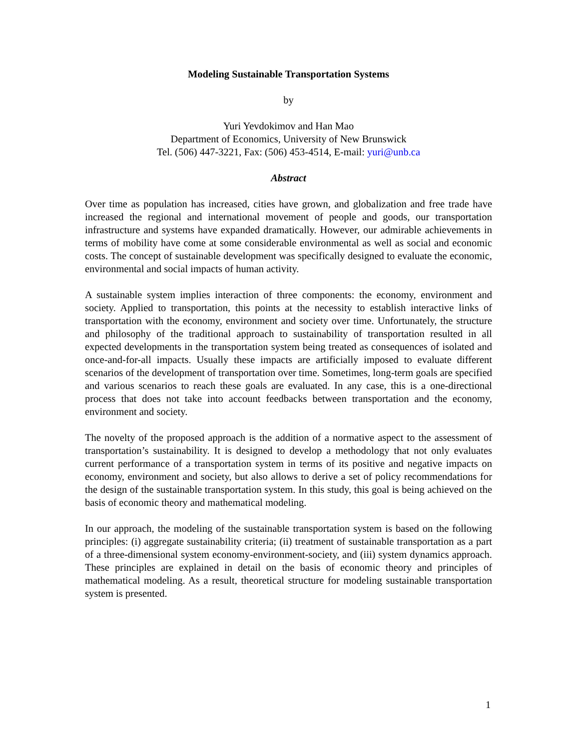Modeling Sustainable Transportation Systems
by
Yuri Yevdokimov and Han Mao
Department of Economics, University of New Brunswick
Tel. (506) 447-3221, Fax: (506) 453-4514, E-mail: yuri@unb.ca
Abstract
Over time as population has increased, cities have grown, and globalization and free trade have increased the regional and international movement of people and goods, our transportation infrastructure and systems have expanded dramatically. However, our admirable achievements in terms of mobility have come at some considerable environmental as well as social and economic costs. The concept of sustainable development was specifically designed to evaluate the economic, environmental and social impacts of human activity.
A sustainable system implies interaction of three components: the economy, environment and society. Applied to transportation, this points at the necessity to establish interactive links of transportation with the economy, environment and society over time. Unfortunately, the structure and philosophy of the traditional approach to sustainability of transportation resulted in all expected developments in the transportation system being treated as consequences of isolated and once-and-for-all impacts. Usually these impacts are artificially imposed to evaluate different scenarios of the development of transportation over time. Sometimes, long-term goals are specified and various scenarios to reach these goals are evaluated. In any case, this is a one-directional process that does not take into account feedbacks between transportation and the economy, environment and society.
The novelty of the proposed approach is the addition of a normative aspect to the assessment of transportation’s sustainability. It is designed to develop a methodology that not only evaluates current performance of a transportation system in terms of its positive and negative impacts on economy, environment and society, but also allows to derive a set of policy recommendations for the design of the sustainable transportation system. In this study, this goal is being achieved on the basis of economic theory and mathematical modeling.
In our approach, the modeling of the sustainable transportation system is based on the following principles: (i) aggregate sustainability criteria; (ii) treatment of sustainable transportation as a part of a three-dimensional system economy-environment-society, and (iii) system dynamics approach. These principles are explained in detail on the basis of economic theory and principles of mathematical modeling. As a result, theoretical structure for modeling sustainable transportation system is presented.
1